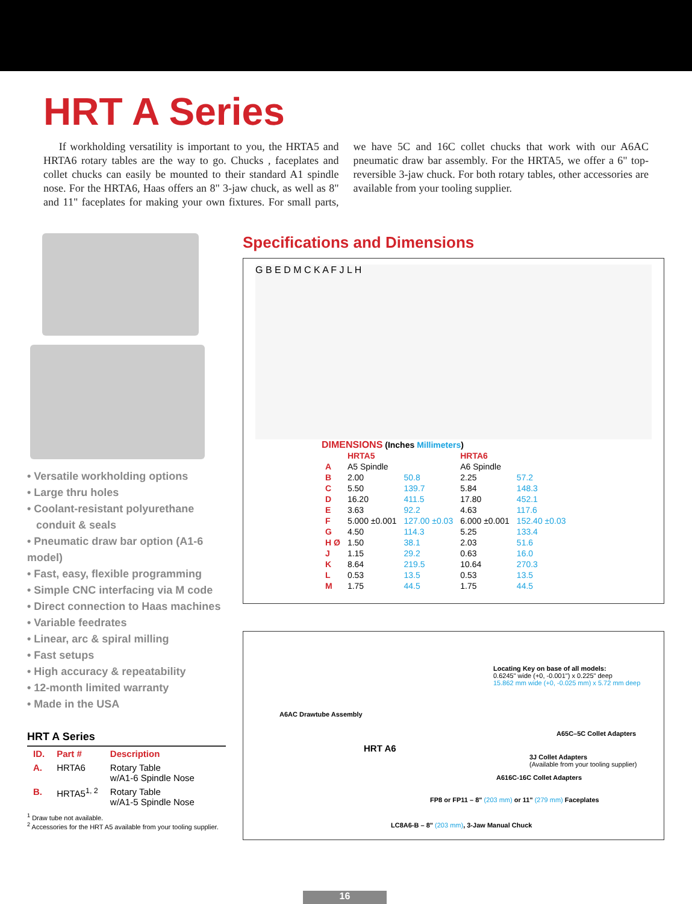HRT A Series
If workholding versatility is important to you, the HRTA5 and HRTA6 rotary tables are the way to go. Chucks , faceplates and collet chucks can easily be mounted to their standard A1 spindle nose. For the HRTA6, Haas offers an 8" 3-jaw chuck, as well as 8" and 11" faceplates for making your own fixtures. For small parts, we have 5C and 16C collet chucks that work with our A6AC pneumatic draw bar assembly. For the HRTA5, we offer a 6" top-reversible 3-jaw chuck. For both rotary tables, other accessories are available from your tooling supplier.
• Versatile workholding options
• Large thru holes
• Coolant-resistant polyurethane
conduit & seals
• Pneumatic draw bar option (A1-6 model)
• Fast, easy, flexible programming
• Simple CNC interfacing via M code
• Direct connection to Haas machines
• Variable feedrates
• Linear, arc & spiral milling
• Fast setups
• High accuracy & repeatability
• 12-month limited warranty
• Made in the USA
HRT A Series
| ID. | Part # | Description |
| A. | HRTA6 | Rotary Table w/A1-6 Spindle Nose |
| B. | HRTA5<sup>1, 2</sup> | Rotary Table w/A1-5 Spindle Nose |
<sup>1</sup> Draw tube not available.
<sup>2</sup> Accessories for the HRT A5 available from your tooling supplier.
Specifications and Dimensions
G B E D M C K A F J L H
DIMENSIONS (Inches Millimeters)
| | HRTA5 | | HRTA6 | |
| --- | --- | --- | --- | --- |
| A | A5 Spindle | | A6 Spindle | |
| B | 2.00 | 50.8 | 2.25 | 57.2 |
| C | 5.50 | 139.7 | 5.84 | 148.3 |
| D | 16.20 | 411.5 | 17.80 | 452.1 |
| E | 3.63 | 92.2 | 4.63 | 117.6 |
| F | 5.000 ±0.001 | 127.00 ±0.03 | 6.000 ±0.001 | 152.40 ±0.03 |
| G | 4.50 | 114.3 | 5.25 | 133.4 |
| H Ø | 1.50 | 38.1 | 2.03 | 51.6 |
| J | 1.15 | 29.2 | 0.63 | 16.0 |
| K | 8.64 | 219.5 | 10.64 | 270.3 |
| L | 0.53 | 13.5 | 0.53 | 13.5 |
| M | 1.75 | 44.5 | 1.75 | 44.5 |
Locating Key on base of all models:
0.6245" wide (+0, -0.001") x 0.225" deep
15.862 mm wide (+0, -0.025 mm) x 5.72 mm deep
A6AC Drawtube Assembly
A65C–5C Collet Adapters
HRT A6
3J Collet Adapters
(Available from your tooling supplier)
A616C-16C Collet Adapters
FP8 or FP11 – 8" (203 mm) or 11" (279 mm) Faceplates
LC8A6-B – 8" (203 mm), 3-Jaw Manual Chuck
16